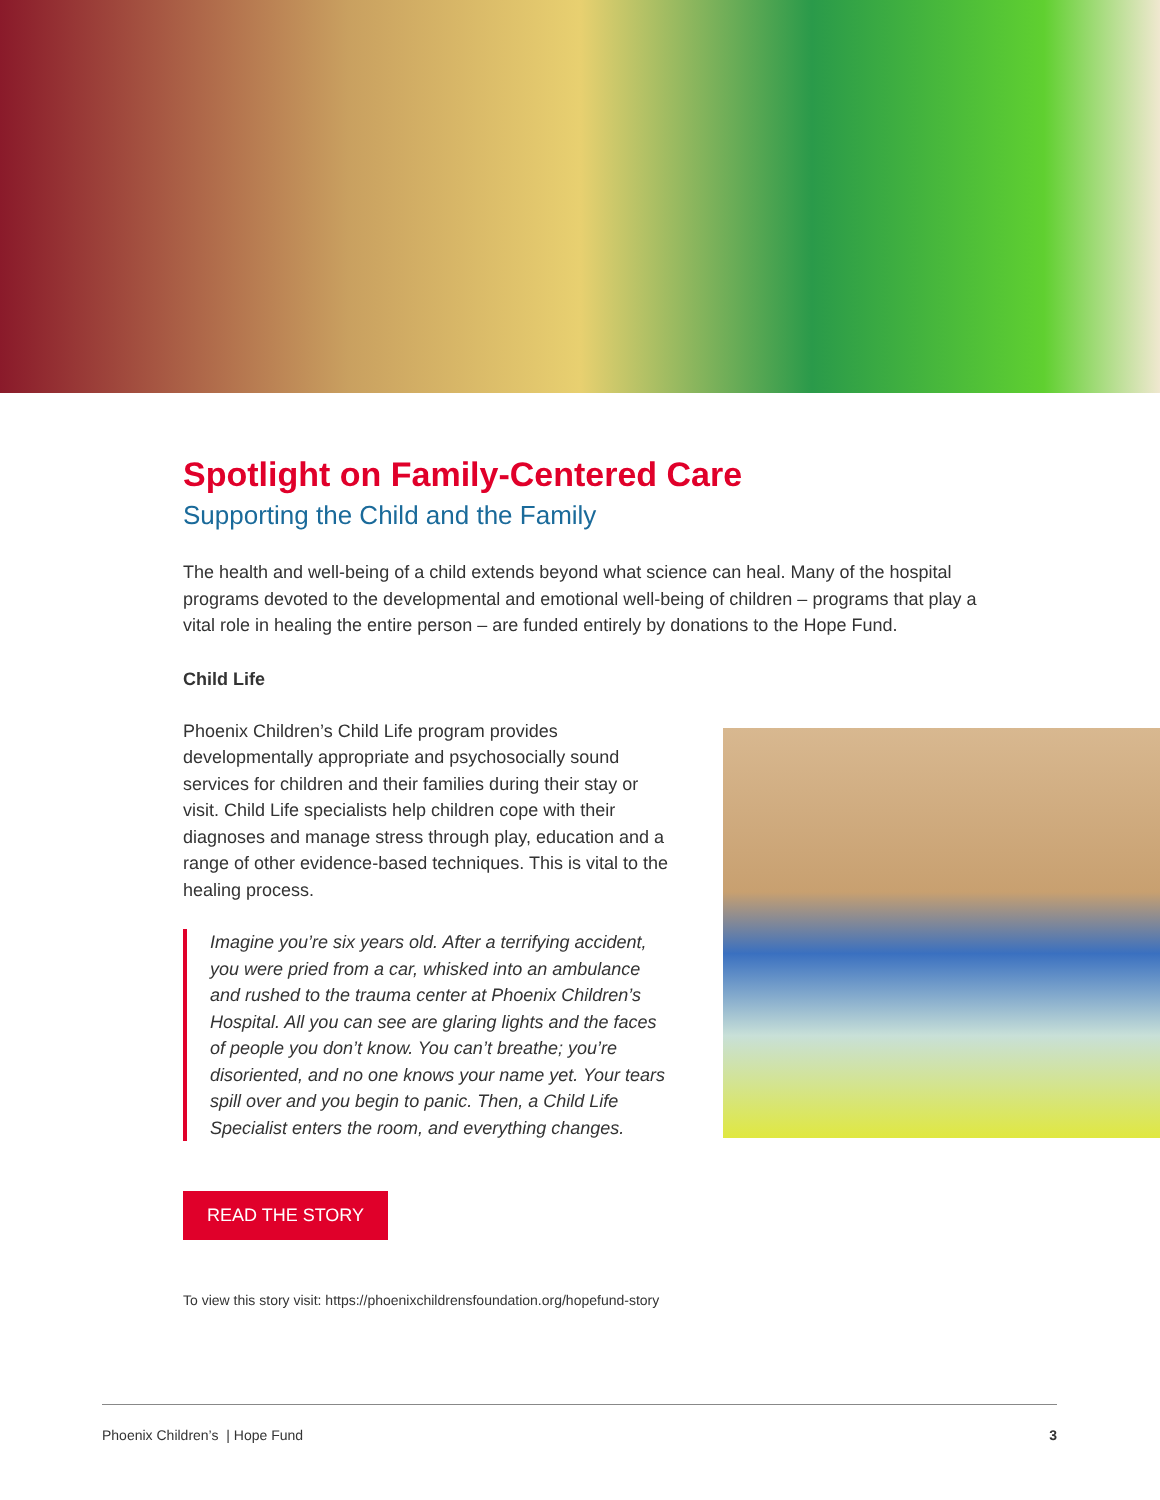Spotlight on Family-Centered Care
Supporting the Child and the Family
The health and well-being of a child extends beyond what science can heal. Many of the hospital programs devoted to the developmental and emotional well-being of children – programs that play a vital role in healing the entire person – are funded entirely by donations to the Hope Fund.
Child Life
Phoenix Children’s Child Life program provides developmentally appropriate and psychosocially sound services for children and their families during their stay or visit. Child Life specialists help children cope with their diagnoses and manage stress through play, education and a range of other evidence-based techniques. This is vital to the healing process.
Imagine you’re six years old. After a terrifying accident, you were pried from a car, whisked into an ambulance and rushed to the trauma center at Phoenix Children’s Hospital. All you can see are glaring lights and the faces of people you don’t know. You can’t breathe; you’re disoriented, and no one knows your name yet. Your tears spill over and you begin to panic. Then, a Child Life Specialist enters the room, and everything changes.
READ THE STORY
To view this story visit: https://phoenixchildrensfoundation.org/hopefund-story
Phoenix Children’s | Hope Fund 3